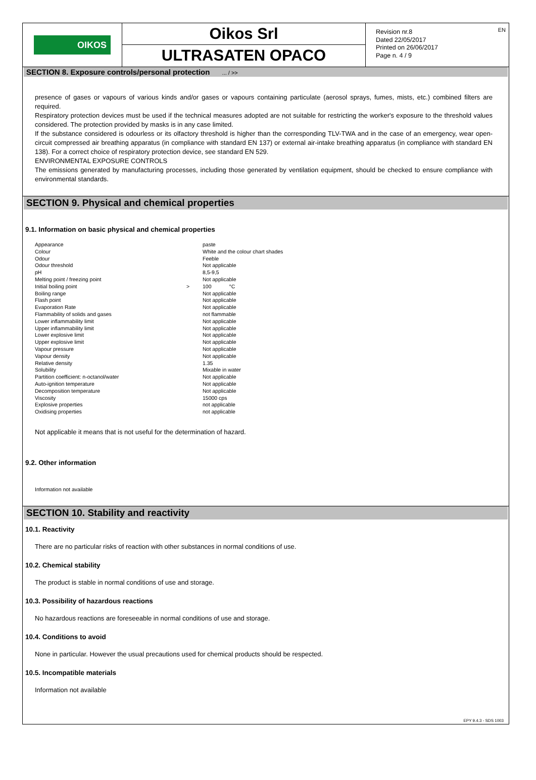OIKOS
Oikos Srl
ULTRASATEN OPACO
Revision nr.8
Dated 22/05/2017
Printed on 26/06/2017
Page n. 4 / 9
EN
SECTION 8. Exposure controls/personal protection ... / >>
presence of gases or vapours of various kinds and/or gases or vapours containing particulate (aerosol sprays, fumes, mists, etc.) combined filters are required.
Respiratory protection devices must be used if the technical measures adopted are not suitable for restricting the worker's exposure to the threshold values considered. The protection provided by masks is in any case limited.
If the substance considered is odourless or its olfactory threshold is higher than the corresponding TLV-TWA and in the case of an emergency, wear open-circuit compressed air breathing apparatus (in compliance with standard EN 137) or external air-intake breathing apparatus (in compliance with standard EN 138). For a correct choice of respiratory protection device, see standard EN 529.
ENVIRONMENTAL EXPOSURE CONTROLS
The emissions generated by manufacturing processes, including those generated by ventilation equipment, should be checked to ensure compliance with environmental standards.
SECTION 9. Physical and chemical properties
9.1. Information on basic physical and chemical properties
| Appearance | | paste |
| Colour | | White and the colour chart shades |
| Odour | | Feeble |
| Odour threshold | | Not applicable |
| pH | | 8,5-9,5 |
| Melting point / freezing point | | Not applicable |
| Initial boiling point | > | 100 °C |
| Boiling range | | Not applicable |
| Flash point | | Not applicable |
| Evaporation Rate | | Not applicable |
| Flammability of solids and gases | | not flammable |
| Lower inflammability limit | | Not applicable |
| Upper inflammability limit | | Not applicable |
| Lower explosive limit | | Not applicable |
| Upper explosive limit | | Not applicable |
| Vapour pressure | | Not applicable |
| Vapour density | | Not applicable |
| Relative density | | 1.35 |
| Solubility | | Mixable in water |
| Partition coefficient: n-octanol/water | | Not applicable |
| Auto-ignition temperature | | Not applicable |
| Decomposition temperature | | Not applicable |
| Viscosity | | 15000 cps |
| Explosive properties | | not applicable |
| Oxidising properties | | not applicable |
Not applicable it means that is not useful for the determination of hazard.
9.2. Other information
Information not available
SECTION 10. Stability and reactivity
10.1. Reactivity
There are no particular risks of reaction with other substances in normal conditions of use.
10.2. Chemical stability
The product is stable in normal conditions of use and storage.
10.3. Possibility of hazardous reactions
No hazardous reactions are foreseeable in normal conditions of use and storage.
10.4. Conditions to avoid
None in particular. However the usual precautions used for chemical products should be respected.
10.5. Incompatible materials
Information not available
EPY 9.4.3 - SDS 1003